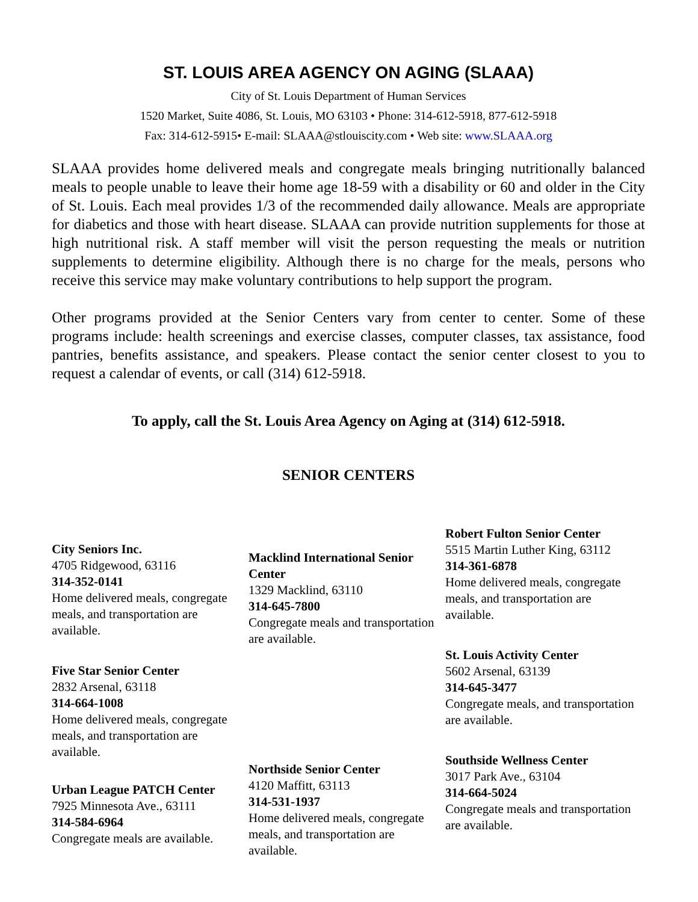ST. LOUIS AREA AGENCY ON AGING (SLAAA)
City of St. Louis Department of Human Services
1520 Market, Suite 4086, St. Louis, MO 63103 • Phone: 314-612-5918, 877-612-5918
Fax: 314-612-5915• E-mail: SLAAA@stlouiscity.com • Web site: www.SLAAA.org
SLAAA provides home delivered meals and congregate meals bringing nutritionally balanced meals to people unable to leave their home age 18-59 with a disability or 60 and older in the City of St. Louis. Each meal provides 1/3 of the recommended daily allowance. Meals are appropriate for diabetics and those with heart disease. SLAAA can provide nutrition supplements for those at high nutritional risk. A staff member will visit the person requesting the meals or nutrition supplements to determine eligibility. Although there is no charge for the meals, persons who receive this service may make voluntary contributions to help support the program.
Other programs provided at the Senior Centers vary from center to center. Some of these programs include: health screenings and exercise classes, computer classes, tax assistance, food pantries, benefits assistance, and speakers. Please contact the senior center closest to you to request a calendar of events, or call (314) 612-5918.
To apply, call the St. Louis Area Agency on Aging at (314) 612-5918.
SENIOR CENTERS
City Seniors Inc.
4705 Ridgewood, 63116
314-352-0141
Home delivered meals, congregate meals, and transportation are available.
Five Star Senior Center
2832 Arsenal, 63118
314-664-1008
Home delivered meals, congregate meals, and transportation are available.
Urban League PATCH Center
7925 Minnesota Ave., 63111
314-584-6964
Congregate meals are available.
Macklind International Senior Center
1329 Macklind, 63110
314-645-7800
Congregate meals and transportation are available.
Northside Senior Center
4120 Maffitt, 63113
314-531-1937
Home delivered meals, congregate meals, and transportation are available.
Robert Fulton Senior Center
5515 Martin Luther King, 63112
314-361-6878
Home delivered meals, congregate meals, and transportation are available.
St. Louis Activity Center
5602 Arsenal, 63139
314-645-3477
Congregate meals, and transportation are available.
Southside Wellness Center
3017 Park Ave., 63104
314-664-5024
Congregate meals and transportation are available.